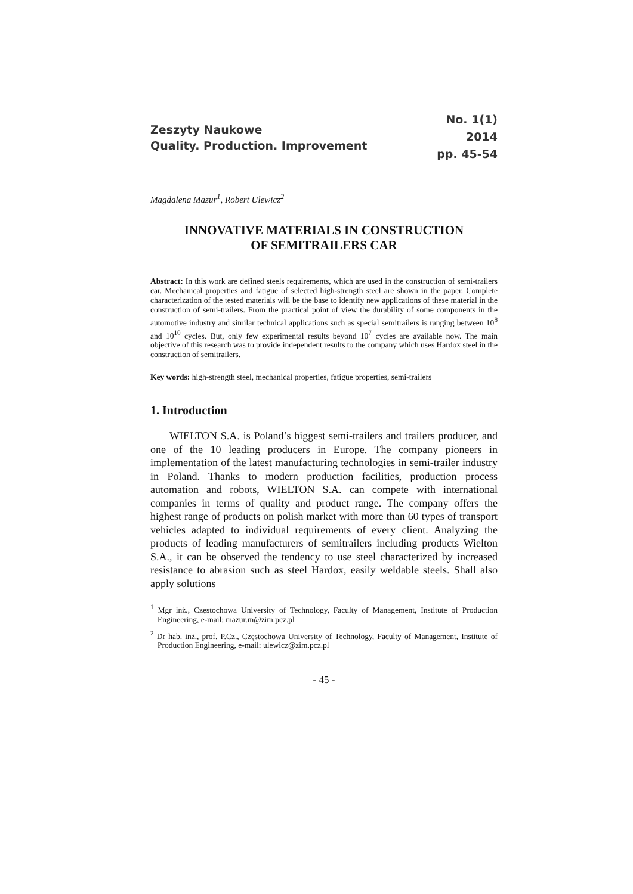Zeszyty Naukowe
Quality. Production. Improvement
No. 1(1)
2014
pp. 45-54
Magdalena Mazur<sup>1</sup>, Robert Ulewicz<sup>2</sup>
INNOVATIVE MATERIALS IN CONSTRUCTION
OF SEMITRAILERS CAR
Abstract: In this work are defined steels requirements, which are used in the construction of semi-trailers car. Mechanical properties and fatigue of selected high-strength steel are shown in the paper. Complete characterization of the tested materials will be the base to identify new applications of these material in the construction of semi-trailers. From the practical point of view the durability of some components in the automotive industry and similar technical applications such as special semitrailers is ranging between 10<sup>8</sup> and 10<sup>10</sup> cycles. But, only few experimental results beyond 10<sup>7</sup> cycles are available now. The main objective of this research was to provide independent results to the company which uses Hardox steel in the construction of semitrailers.
Key words: high-strength steel, mechanical properties, fatigue properties, semi-trailers
1. Introduction
WIELTON S.A. is Poland’s biggest semi-trailers and trailers producer, and one of the 10 leading producers in Europe. The company pioneers in implementation of the latest manufacturing technologies in semi-trailer industry in Poland. Thanks to modern production facilities, production process automation and robots, WIELTON S.A. can compete with international companies in terms of quality and product range. The company offers the highest range of products on polish market with more than 60 types of transport vehicles adapted to individual requirements of every client. Analyzing the products of leading manufacturers of semitrailers including products Wielton S.A., it can be observed the tendency to use steel characterized by increased resistance to abrasion such as steel Hardox, easily weldable steels. Shall also apply solutions
<sup>1</sup> Mgr inż., Częstochowa University of Technology, Faculty of Management, Institute of Production Engineering, e-mail: mazur.m@zim.pcz.pl
<sup>2</sup> Dr hab. inż., prof. P.Cz., Częstochowa University of Technology, Faculty of Management, Institute of Production Engineering, e-mail: ulewicz@zim.pcz.pl
- 45 -